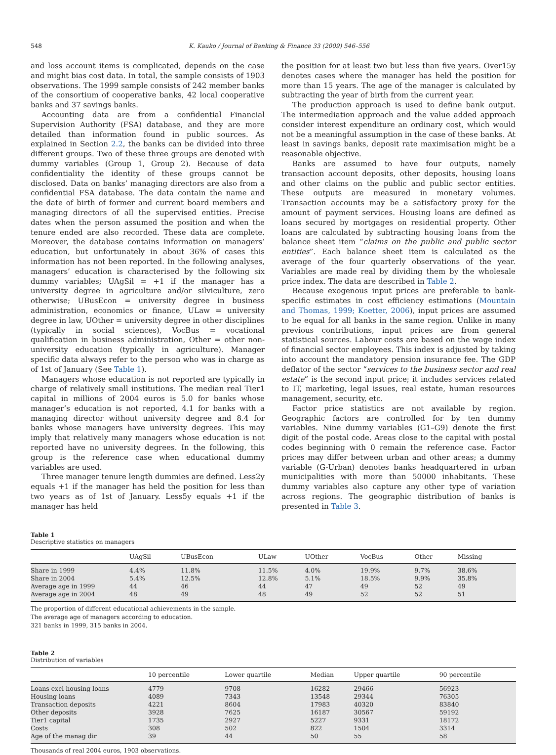548 K. Kauko / Journal of Banking & Finance 33 (2009) 546–556
and loss account items is complicated, depends on the case and might bias cost data. In total, the sample consists of 1903 observations. The 1999 sample consists of 242 member banks of the consortium of cooperative banks, 42 local cooperative banks and 37 savings banks.
Accounting data are from a confidential Financial Supervision Authority (FSA) database, and they are more detailed than information found in public sources. As explained in Section 2.2, the banks can be divided into three different groups. Two of these three groups are denoted with dummy variables (Group 1, Group 2). Because of data confidentiality the identity of these groups cannot be disclosed. Data on banks’ managing directors are also from a confidential FSA database. The data contain the name and the date of birth of former and current board members and managing directors of all the supervised entities. Precise dates when the person assumed the position and when the tenure ended are also recorded. These data are complete. Moreover, the database contains information on managers’ education, but unfortunately in about 36% of cases this information has not been reported. In the following analyses, managers’ education is characterised by the following six dummy variables; UAgSil = +1 if the manager has a university degree in agriculture and/or silviculture, zero otherwise; UBusEcon = university degree in business administration, economics or finance, ULaw = university degree in law, UOther = university degree in other disciplines (typically in social sciences), VocBus = vocational qualification in business administration, Other = other non-university education (typically in agriculture). Manager specific data always refer to the person who was in charge as of 1st of January (See Table 1).
Managers whose education is not reported are typically in charge of relatively small institutions. The median real Tier1 capital in millions of 2004 euros is 5.0 for banks whose manager’s education is not reported, 4.1 for banks with a managing director without university degree and 8.4 for banks whose managers have university degrees. This may imply that relatively many managers whose education is not reported have no university degrees. In the following, this group is the reference case when educational dummy variables are used.
Three manager tenure length dummies are defined. Less2y equals +1 if the manager has held the position for less than two years as of 1st of January. Less5y equals +1 if the manager has held
the position for at least two but less than five years. Over15y denotes cases where the manager has held the position for more than 15 years. The age of the manager is calculated by subtracting the year of birth from the current year.
The production approach is used to define bank output. The intermediation approach and the value added approach consider interest expenditure an ordinary cost, which would not be a meaningful assumption in the case of these banks. At least in savings banks, deposit rate maximisation might be a reasonable objective.
Banks are assumed to have four outputs, namely transaction account deposits, other deposits, housing loans and other claims on the public and public sector entities. These outputs are measured in monetary volumes. Transaction accounts may be a satisfactory proxy for the amount of payment services. Housing loans are defined as loans secured by mortgages on residential property. Other loans are calculated by subtracting housing loans from the balance sheet item “claims on the public and public sector entities”. Each balance sheet item is calculated as the average of the four quarterly observations of the year. Variables are made real by dividing them by the wholesale price index. The data are described in Table 2.
Because exogenous input prices are preferable to bank-specific estimates in cost efficiency estimations (Mountain and Thomas, 1999; Koetter, 2006), input prices are assumed to be equal for all banks in the same region. Unlike in many previous contributions, input prices are from general statistical sources. Labour costs are based on the wage index of financial sector employees. This index is adjusted by taking into account the mandatory pension insurance fee. The GDP deflator of the sector “services to the business sector and real estate” is the second input price; it includes services related to IT, marketing, legal issues, real estate, human resources management, security, etc.
Factor price statistics are not available by region. Geographic factors are controlled for by ten dummy variables. Nine dummy variables (G1–G9) denote the first digit of the postal code. Areas close to the capital with postal codes beginning with 0 remain the reference case. Factor prices may differ between urban and other areas; a dummy variable (G-Urban) denotes banks headquartered in urban municipalities with more than 50000 inhabitants. These dummy variables also capture any other type of variation across regions. The geographic distribution of banks is presented in Table 3.
Table 1
Descriptive statistics on managers
| | UAgSil | UBusEcon | ULaw | UOther | VocBus | Other | Missing |
| --- | --- | --- | --- | --- | --- | --- | --- |
| Share in 1999 | 4.4% | 11.8% | 11.5% | 4.0% | 19.9% | 9.7% | 38.6% |
| Share in 2004 | 5.4% | 12.5% | 12.8% | 5.1% | 18.5% | 9.9% | 35.8% |
| Average age in 1999 | 44 | 46 | 44 | 47 | 49 | 52 | 49 |
| Average age in 2004 | 48 | 49 | 48 | 49 | 52 | 52 | 51 |
The proportion of different educational achievements in the sample.
The average age of managers according to education.
321 banks in 1999, 315 banks in 2004.
Table 2
Distribution of variables
| | 10 percentile | Lower quartile | Median | Upper quartile | 90 percentile |
| --- | --- | --- | --- | --- | --- |
| Loans excl housing loans | 4779 | 9708 | 16282 | 29466 | 56923 |
| Housing loans | 4089 | 7343 | 13548 | 29344 | 76305 |
| Transaction deposits | 4221 | 8604 | 17983 | 40320 | 83840 |
| Other deposits | 3928 | 7625 | 16187 | 30567 | 59192 |
| Tier1 capital | 1735 | 2927 | 5227 | 9331 | 18172 |
| Costs | 308 | 502 | 822 | 1504 | 3314 |
| Age of the manag dir | 39 | 44 | 50 | 55 | 58 |
Thousands of real 2004 euros, 1903 observations.